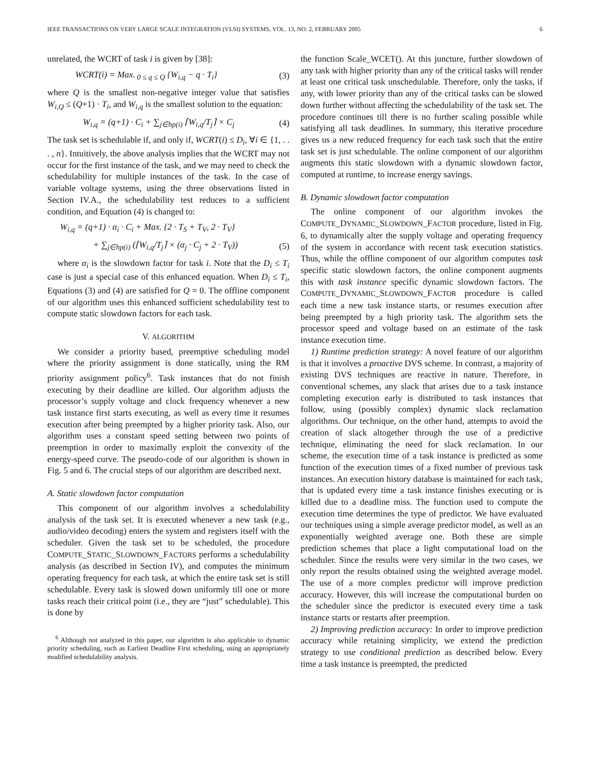IEEE TRANSACTIONS ON VERY LARGE SCALE INTEGRATION (VLSI) SYSTEMS, VOL. 13, NO. 2, FEBRUARY 2005 6
unrelated, the WCRT of task i is given by [38]:
WCRT(i) = Max.<sub>0 ≤ q ≤ Q</sub> {W<sub>i,q</sub> − q · T<sub>i</sub>} (3)
where Q is the smallest non-negative integer value that satisfies W<sub>i,Q</sub> ≤ (Q+1) · T<sub>i</sub>, and W<sub>i,q</sub> is the smallest solution to the equation:
W<sub>i,q</sub> = (q+1) · C<sub>i</sub> + ∑<sub>j∈hp(i)</sub> ⌈W<sub>i,q</sub>/T<sub>j</sub>⌉ × C<sub>j</sub> (4)
The task set is schedulable if, and only if, WCRT(i) ≤ D<sub>i</sub>, ∀i ∈ {1, . . . , n}. Intuitively, the above analysis implies that the WCRT may not occur for the first instance of the task, and we may need to check the schedulability for multiple instances of the task. In the case of variable voltage systems, using the three observations listed in Section IV.A., the schedulability test reduces to a sufficient condition, and Equation (4) is changed to:
W<sub>i,q</sub> = (q+1) · α<sub>i</sub> · C<sub>i</sub> + Max. {2 · T<sub>S</sub> + T<sub>V</sub>, 2 · T<sub>V</sub>}
+ ∑<sub>j∈hp(i)</sub> (⌈W<sub>i,q</sub>/T<sub>j</sub>⌉ × (α<sub>j</sub> · C<sub>j</sub> + 2 · T<sub>V</sub>)) (5)
where α<sub>i</sub> is the slowdown factor for task i. Note that the D<sub>i</sub> ≤ T<sub>i</sub> case is just a special case of this enhanced equation. When D<sub>i</sub> ≤ T<sub>i</sub>, Equations (3) and (4) are satisfied for Q = 0. The offline component of our algorithm uses this enhanced sufficient schedulability test to compute static slowdown factors for each task.
V. ALGORITHM
We consider a priority based, preemptive scheduling model where the priority assignment is done statically, using the RM priority assignment policy<sup>6</sup>. Task instances that do not finish executing by their deadline are killed. Our algorithm adjusts the processor’s supply voltage and clock frequency whenever a new task instance first starts executing, as well as every time it resumes execution after being preempted by a higher priority task. Also, our algorithm uses a constant speed setting between two points of preemption in order to maximally exploit the convexity of the energy-speed curve. The pseudo-code of our algorithm is shown in Fig. 5 and 6. The crucial steps of our algorithm are described next.
A. Static slowdown factor computation
This component of our algorithm involves a schedulability analysis of the task set. It is executed whenever a new task (e.g., audio/video decoding) enters the system and registers itself with the scheduler. Given the task set to be scheduled, the procedure COMPUTE_STATIC_SLOWDOWN_FACTORS performs a schedulability analysis (as described in Section IV), and computes the minimum operating frequency for each task, at which the entire task set is still schedulable. Every task is slowed down uniformly till one or more tasks reach their critical point (i.e., they are “just” schedulable). This is done by
<sup>6</sup> Although not analyzed in this paper, our algorithm is also applicable to dynamic priority scheduling, such as Earliest Deadline First scheduling, using an appropriately modified schedulability analysis.
the function Scale_WCET(). At this juncture, further slowdown of any task with higher priority than any of the critical tasks will render at least one critical task unschedulable. Therefore, only the tasks, if any, with lower priority than any of the critical tasks can be slowed down further without affecting the schedulability of the task set. The procedure continues till there is no further scaling possible while satisfying all task deadlines. In summary, this iterative procedure gives us a new reduced frequency for each task such that the entire task set is just schedulable. The online component of our algorithm augments this static slowdown with a dynamic slowdown factor, computed at runtime, to increase energy savings.
B. Dynamic slowdown factor computation
The online component of our algorithm invokes the COMPUTE_DYNAMIC_SLOWDOWN_FACTOR procedure, listed in Fig. 6, to dynamically alter the supply voltage and operating frequency of the system in accordance with recent task execution statistics. Thus, while the offline component of our algorithm computes task specific static slowdown factors, the online component augments this with task instance specific dynamic slowdown factors. The COMPUTE_DYNAMIC_SLOWDOWN_FACTOR procedure is called each time a new task instance starts, or resumes execution after being preempted by a high priority task. The algorithm sets the processor speed and voltage based on an estimate of the task instance execution time.
1) Runtime prediction strategy: A novel feature of our algorithm is that it involves a proactive DVS scheme. In contrast, a majority of existing DVS techniques are reactive in nature. Therefore, in conventional schemes, any slack that arises due to a task instance completing execution early is distributed to task instances that follow, using (possibly complex) dynamic slack reclamation algorithms. Our technique, on the other hand, attempts to avoid the creation of slack altogether through the use of a predictive technique, eliminating the need for slack reclamation. In our scheme, the execution time of a task instance is predicted as some function of the execution times of a fixed number of previous task instances. An execution history database is maintained for each task, that is updated every time a task instance finishes executing or is killed due to a deadline miss. The function used to compute the execution time determines the type of predictor. We have evaluated our techniques using a simple average predictor model, as well as an exponentially weighted average one. Both these are simple prediction schemes that place a light computational load on the scheduler. Since the results were very similar in the two cases, we only report the results obtained using the weighted average model. The use of a more complex predictor will improve prediction accuracy. However, this will increase the computational burden on the scheduler since the predictor is executed every time a task instance starts or restarts after preemption.
2) Improving prediction accuracy: In order to improve prediction accuracy while retaining simplicity, we extend the prediction strategy to use conditional prediction as described below. Every time a task instance is preempted, the predicted